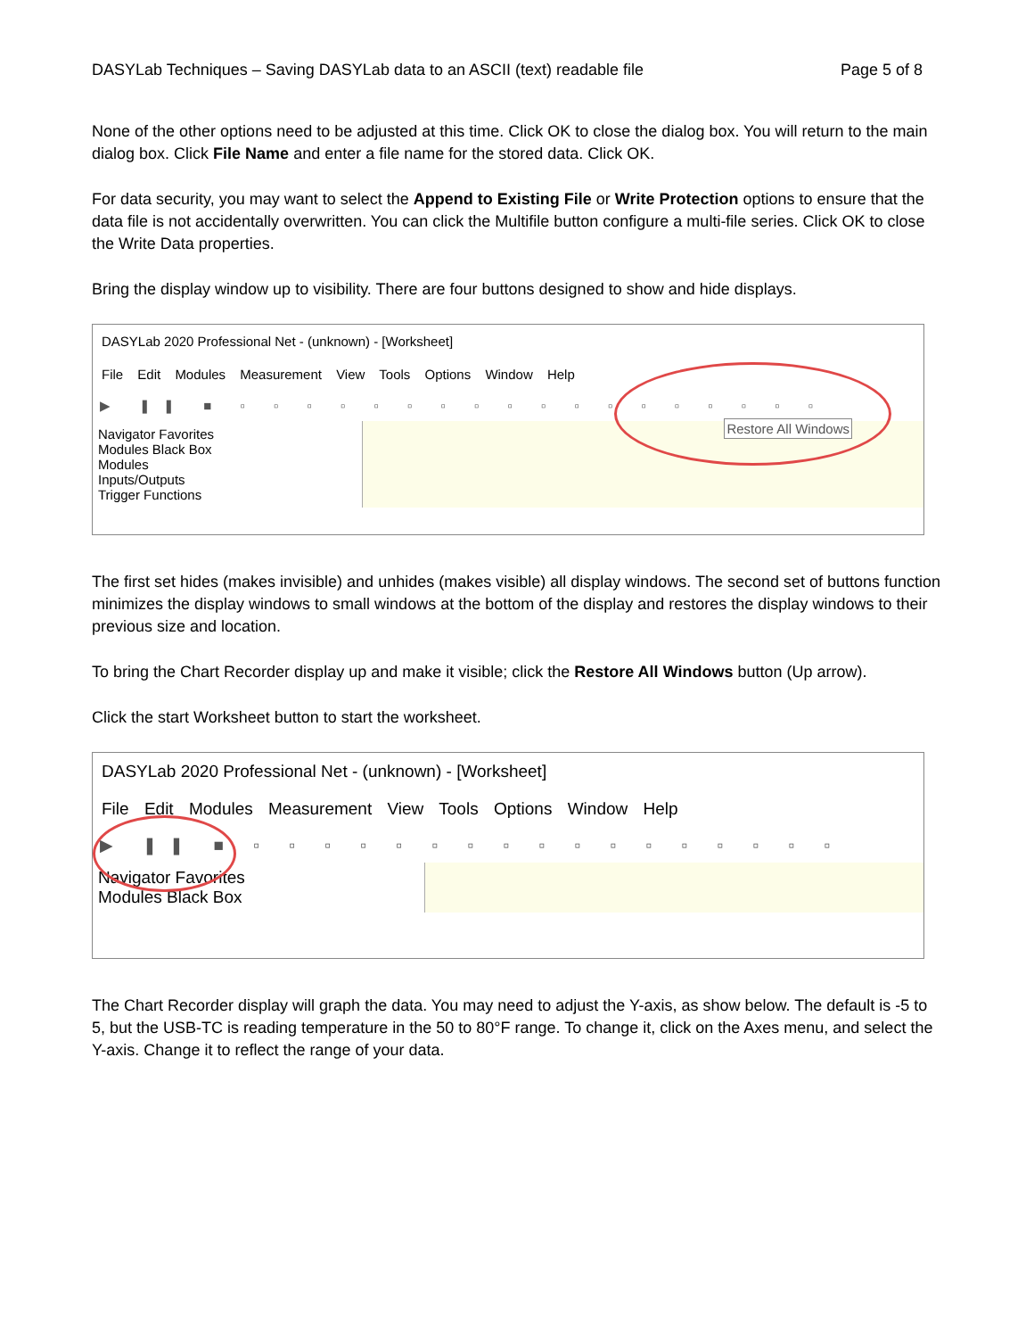DASYLab Techniques – Saving DASYLab data to an ASCII (text) readable file Page 5 of 8
None of the other options need to be adjusted at this time. Click OK to close the dialog box. You will return to the main dialog box. Click File Name and enter a file name for the stored data. Click OK.
For data security, you may want to select the Append to Existing File or Write Protection options to ensure that the data file is not accidentally overwritten. You can click the Multifile button configure a multi-file series. Click OK to close the Write Data properties.
Bring the display window up to visibility. There are four buttons designed to show and hide displays.
DASYLab 2020 Professional Net - (unknown) - [Worksheet]
File Edit Modules Measurement View Tools Options Window Help
▶ ❚❚ ■ ▫ ▫ ▫ ▫ ▫ ▫ ▫ ▫ ▫ ▫ ▫ ▫ ▫ ▫ ▫ ▫ ▫ ▫
Navigator Favorites
Modules Black Box
Modules
Inputs/Outputs
Trigger Functions
Restore All Windows
The first set hides (makes invisible) and unhides (makes visible) all display windows. The second set of buttons function minimizes the display windows to small windows at the bottom of the display and restores the display windows to their previous size and location.
To bring the Chart Recorder display up and make it visible; click the Restore All Windows button (Up arrow).
Click the start Worksheet button to start the worksheet.
DASYLab 2020 Professional Net - (unknown) - [Worksheet]
File Edit Modules Measurement View Tools Options Window Help
▶ ❚❚ ■ ▫ ▫ ▫ ▫ ▫ ▫ ▫ ▫ ▫ ▫ ▫ ▫ ▫ ▫ ▫ ▫ ▫
Navigator Favorites
Modules Black Box
The Chart Recorder display will graph the data. You may need to adjust the Y-axis, as show below. The default is -5 to 5, but the USB-TC is reading temperature in the 50 to 80°F range. To change it, click on the Axes menu, and select the Y-axis. Change it to reflect the range of your data.